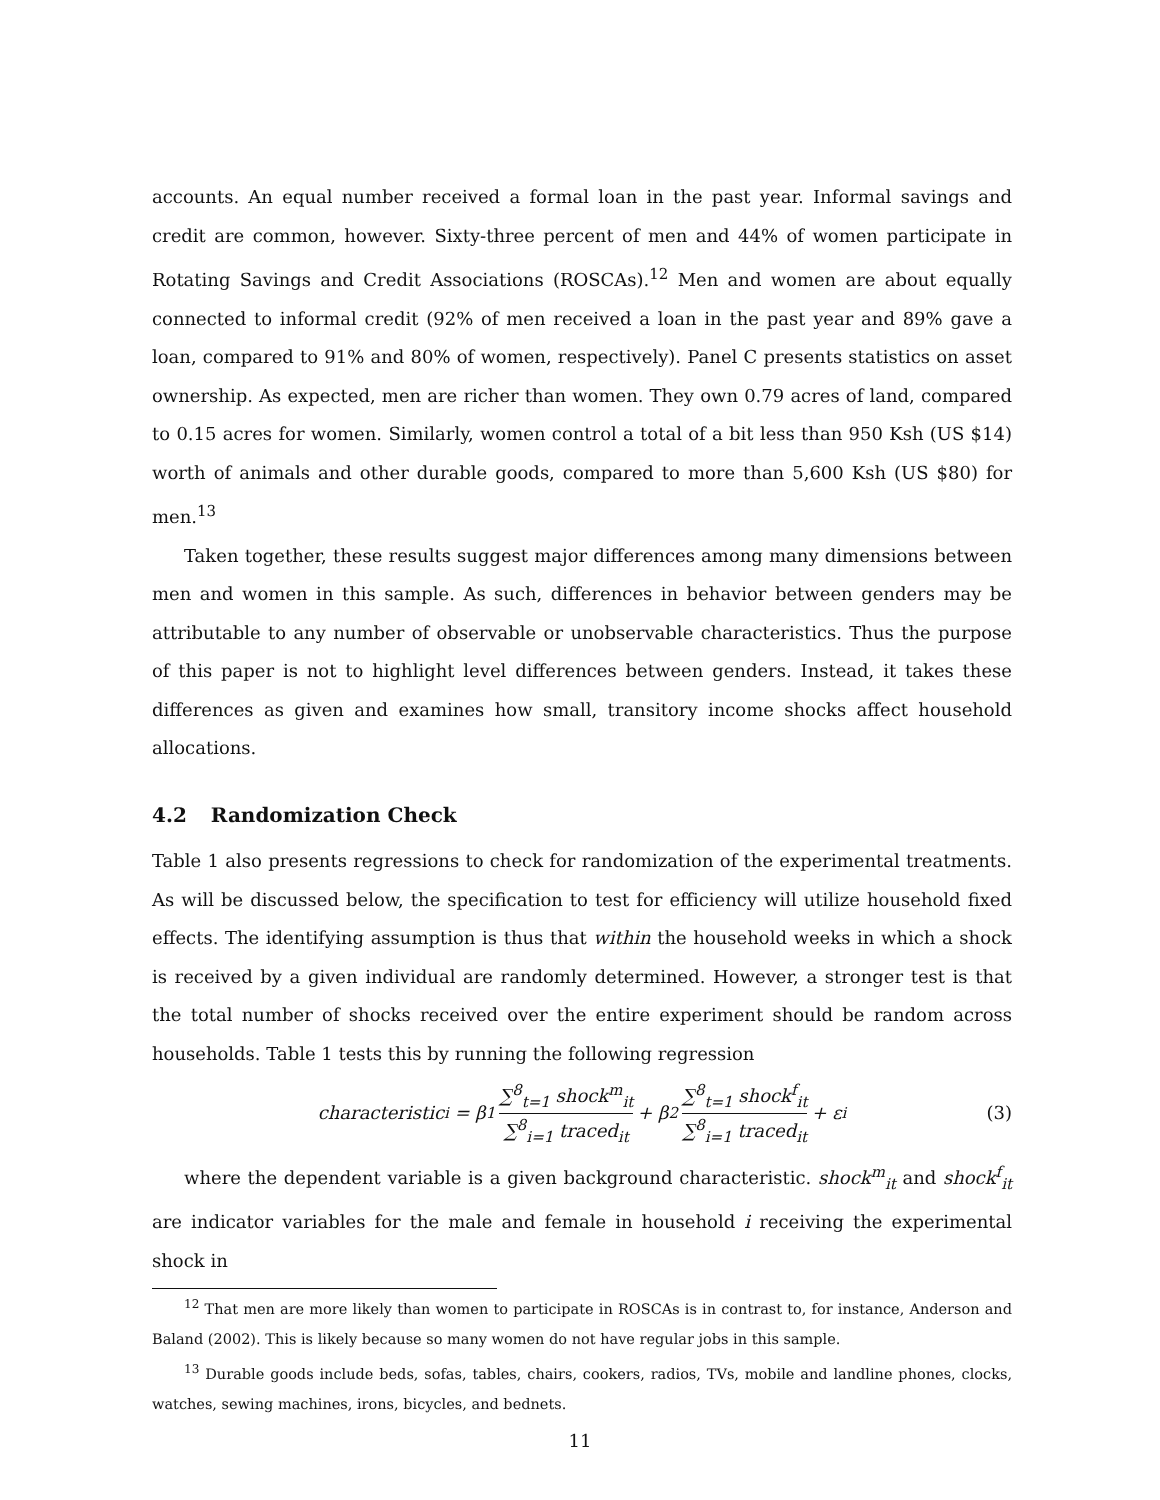accounts. An equal number received a formal loan in the past year. Informal savings and credit are common, however. Sixty-three percent of men and 44% of women participate in Rotating Savings and Credit Associations (ROSCAs).<sup>12</sup> Men and women are about equally connected to informal credit (92% of men received a loan in the past year and 89% gave a loan, compared to 91% and 80% of women, respectively). Panel C presents statistics on asset ownership. As expected, men are richer than women. They own 0.79 acres of land, compared to 0.15 acres for women. Similarly, women control a total of a bit less than 950 Ksh (US $14) worth of animals and other durable goods, compared to more than 5,600 Ksh (US $80) for men.<sup>13</sup>
Taken together, these results suggest major differences among many dimensions between men and women in this sample. As such, differences in behavior between genders may be attributable to any number of observable or unobservable characteristics. Thus the purpose of this paper is not to highlight level differences between genders. Instead, it takes these differences as given and examines how small, transitory income shocks affect household allocations.
4.2 Randomization Check
Table 1 also presents regressions to check for randomization of the experimental treatments. As will be discussed below, the specification to test for efficiency will utilize household fixed effects. The identifying assumption is thus that within the household weeks in which a shock is received by a given individual are randomly determined. However, a stronger test is that the total number of shocks received over the entire experiment should be random across households. Table 1 tests this by running the following regression
characteristic<sub>i</sub> = β<sub>1</sub> ∑<sup>8</sup><sub>t=1</sub> shock<sup>m</sup><sub>it</sub> ∑<sup>8</sup><sub>i=1</sub> traced<sub>it</sub> + β<sub>2</sub> ∑<sup>8</sup><sub>t=1</sub> shock<sup>f</sup><sub>it</sub> ∑<sup>8</sup><sub>i=1</sub> traced<sub>it</sub> + ε<sub>i</sub> (3)
where the dependent variable is a given background characteristic. shock<sup>m</sup><sub>it</sub> and shock<sup>f</sup><sub>it</sub> are indicator variables for the male and female in household i receiving the experimental shock in
<sup>12</sup> That men are more likely than women to participate in ROSCAs is in contrast to, for instance, Anderson and Baland (2002). This is likely because so many women do not have regular jobs in this sample.
<sup>13</sup> Durable goods include beds, sofas, tables, chairs, cookers, radios, TVs, mobile and landline phones, clocks, watches, sewing machines, irons, bicycles, and bednets.
11